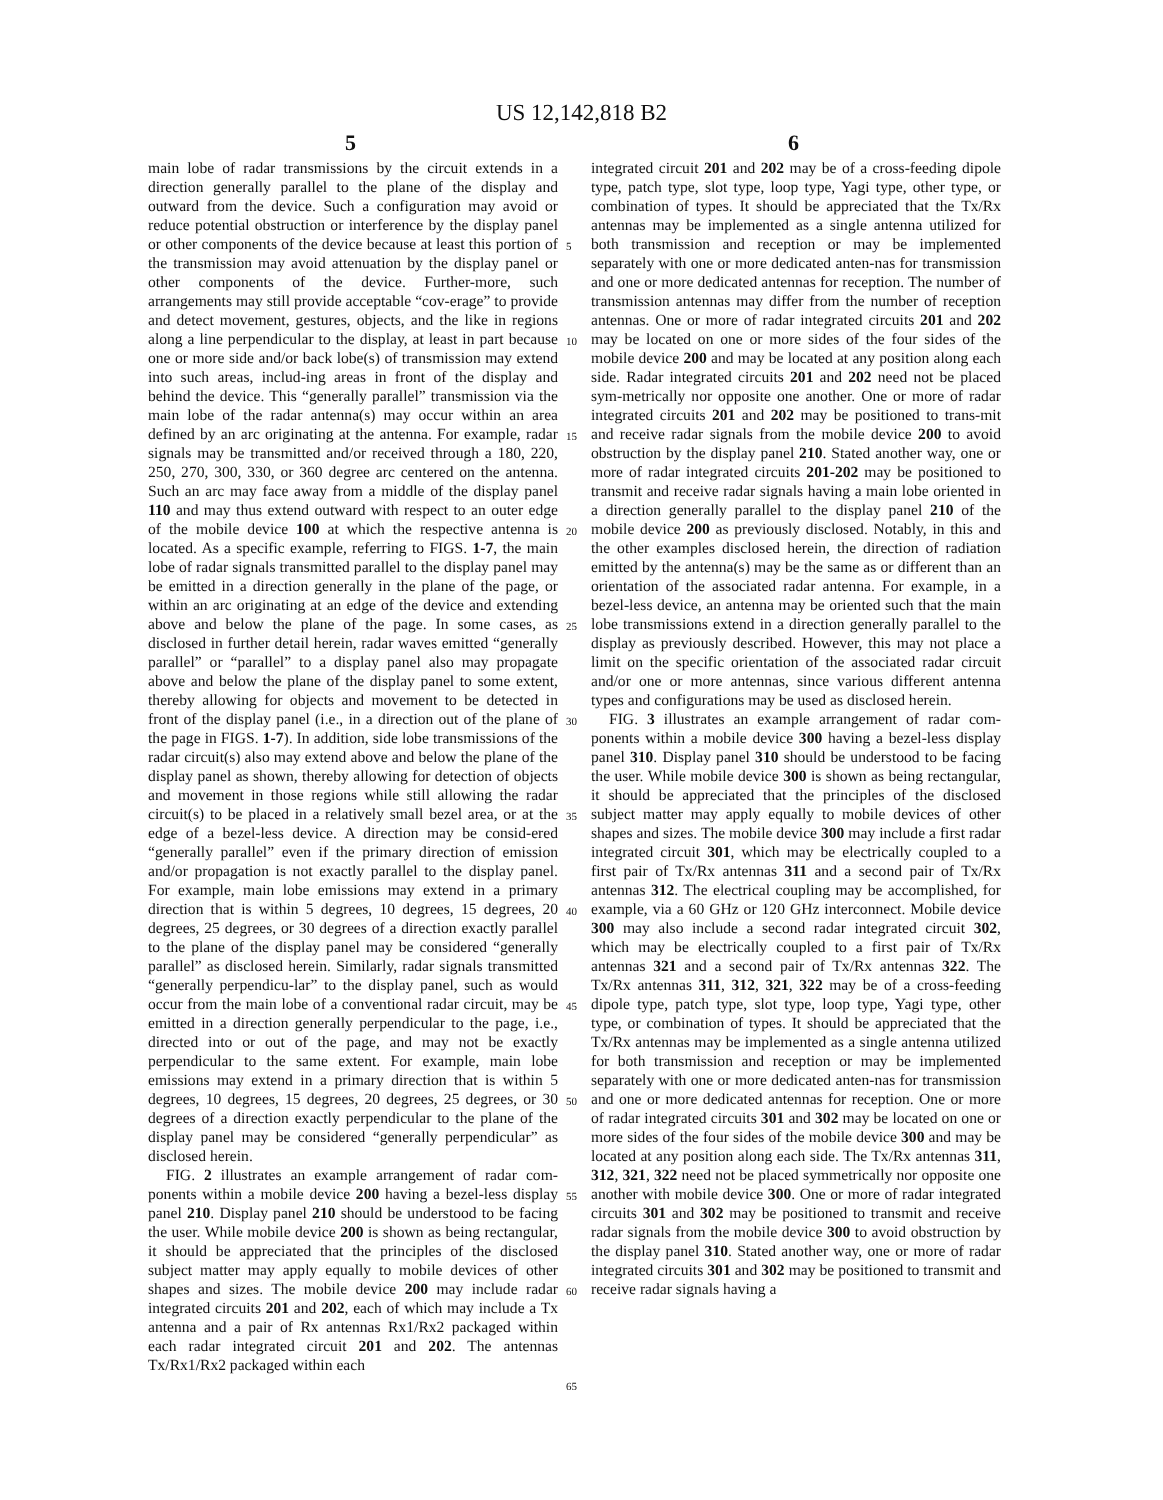US 12,142,818 B2
5 6
main lobe of radar transmissions by the circuit extends in a direction generally parallel to the plane of the display and outward from the device. Such a configuration may avoid or reduce potential obstruction or interference by the display panel or other components of the device because at least this portion of the transmission may avoid attenuation by the display panel or other components of the device. Further-more, such arrangements may still provide acceptable “cov-erage” to provide and detect movement, gestures, objects, and the like in regions along a line perpendicular to the display, at least in part because one or more side and/or back lobe(s) of transmission may extend into such areas, includ-ing areas in front of the display and behind the device. This “generally parallel” transmission via the main lobe of the radar antenna(s) may occur within an area defined by an arc originating at the antenna. For example, radar signals may be transmitted and/or received through a 180, 220, 250, 270, 300, 330, or 360 degree arc centered on the antenna. Such an arc may face away from a middle of the display panel 110 and may thus extend outward with respect to an outer edge of the mobile device 100 at which the respective antenna is located. As a specific example, referring to FIGS. 1-7, the main lobe of radar signals transmitted parallel to the display panel may be emitted in a direction generally in the plane of the page, or within an arc originating at an edge of the device and extending above and below the plane of the page. In some cases, as disclosed in further detail herein, radar waves emitted “generally parallel” or “parallel” to a display panel also may propagate above and below the plane of the display panel to some extent, thereby allowing for objects and movement to be detected in front of the display panel (i.e., in a direction out of the plane of the page in FIGS. 1-7). In addition, side lobe transmissions of the radar circuit(s) also may extend above and below the plane of the display panel as shown, thereby allowing for detection of objects and movement in those regions while still allowing the radar circuit(s) to be placed in a relatively small bezel area, or at the edge of a bezel-less device. A direction may be consid-ered “generally parallel” even if the primary direction of emission and/or propagation is not exactly parallel to the display panel. For example, main lobe emissions may extend in a primary direction that is within 5 degrees, 10 degrees, 15 degrees, 20 degrees, 25 degrees, or 30 degrees of a direction exactly parallel to the plane of the display panel may be considered “generally parallel” as disclosed herein. Similarly, radar signals transmitted “generally perpendicu-lar” to the display panel, such as would occur from the main lobe of a conventional radar circuit, may be emitted in a direction generally perpendicular to the page, i.e., directed into or out of the page, and may not be exactly perpendicular to the same extent. For example, main lobe emissions may extend in a primary direction that is within 5 degrees, 10 degrees, 15 degrees, 20 degrees, 25 degrees, or 30 degrees of a direction exactly perpendicular to the plane of the display panel may be considered “generally perpendicular” as disclosed herein.
FIG. 2 illustrates an example arrangement of radar com-ponents within a mobile device 200 having a bezel-less display panel 210. Display panel 210 should be understood to be facing the user. While mobile device 200 is shown as being rectangular, it should be appreciated that the principles of the disclosed subject matter may apply equally to mobile devices of other shapes and sizes. The mobile device 200 may include radar integrated circuits 201 and 202, each of which may include a Tx antenna and a pair of Rx antennas Rx1/Rx2 packaged within each radar integrated circuit 201 and 202. The antennas Tx/Rx1/Rx2 packaged within each
5
10
15
20
25
30
35
40
45
50
55
60
65
integrated circuit 201 and 202 may be of a cross-feeding dipole type, patch type, slot type, loop type, Yagi type, other type, or combination of types. It should be appreciated that the Tx/Rx antennas may be implemented as a single antenna utilized for both transmission and reception or may be implemented separately with one or more dedicated anten-nas for transmission and one or more dedicated antennas for reception. The number of transmission antennas may differ from the number of reception antennas. One or more of radar integrated circuits 201 and 202 may be located on one or more sides of the four sides of the mobile device 200 and may be located at any position along each side. Radar integrated circuits 201 and 202 need not be placed sym-metrically nor opposite one another. One or more of radar integrated circuits 201 and 202 may be positioned to trans-mit and receive radar signals from the mobile device 200 to avoid obstruction by the display panel 210. Stated another way, one or more of radar integrated circuits 201-202 may be positioned to transmit and receive radar signals having a main lobe oriented in a direction generally parallel to the display panel 210 of the mobile device 200 as previously disclosed. Notably, in this and the other examples disclosed herein, the direction of radiation emitted by the antenna(s) may be the same as or different than an orientation of the associated radar antenna. For example, in a bezel-less device, an antenna may be oriented such that the main lobe transmissions extend in a direction generally parallel to the display as previously described. However, this may not place a limit on the specific orientation of the associated radar circuit and/or one or more antennas, since various different antenna types and configurations may be used as disclosed herein.
FIG. 3 illustrates an example arrangement of radar com-ponents within a mobile device 300 having a bezel-less display panel 310. Display panel 310 should be understood to be facing the user. While mobile device 300 is shown as being rectangular, it should be appreciated that the principles of the disclosed subject matter may apply equally to mobile devices of other shapes and sizes. The mobile device 300 may include a first radar integrated circuit 301, which may be electrically coupled to a first pair of Tx/Rx antennas 311 and a second pair of Tx/Rx antennas 312. The electrical coupling may be accomplished, for example, via a 60 GHz or 120 GHz interconnect. Mobile device 300 may also include a second radar integrated circuit 302, which may be electrically coupled to a first pair of Tx/Rx antennas 321 and a second pair of Tx/Rx antennas 322. The Tx/Rx antennas 311, 312, 321, 322 may be of a cross-feeding dipole type, patch type, slot type, loop type, Yagi type, other type, or combination of types. It should be appreciated that the Tx/Rx antennas may be implemented as a single antenna utilized for both transmission and reception or may be implemented separately with one or more dedicated anten-nas for transmission and one or more dedicated antennas for reception. One or more of radar integrated circuits 301 and 302 may be located on one or more sides of the four sides of the mobile device 300 and may be located at any position along each side. The Tx/Rx antennas 311, 312, 321, 322 need not be placed symmetrically nor opposite one another with mobile device 300. One or more of radar integrated circuits 301 and 302 may be positioned to transmit and receive radar signals from the mobile device 300 to avoid obstruction by the display panel 310. Stated another way, one or more of radar integrated circuits 301 and 302 may be positioned to transmit and receive radar signals having a